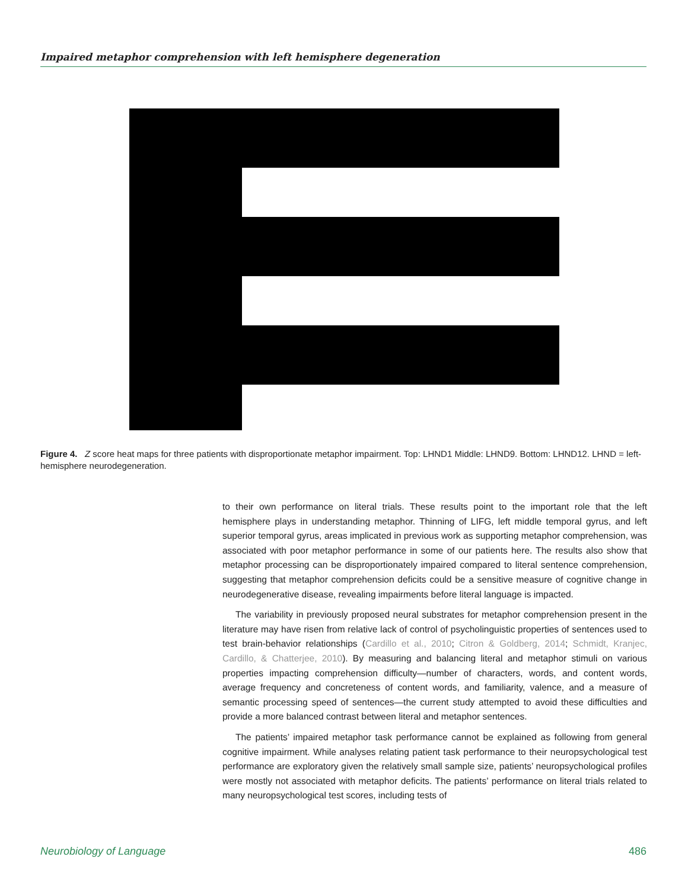Impaired metaphor comprehension with left hemisphere degeneration
Figure 4. Z score heat maps for three patients with disproportionate metaphor impairment. Top: LHND1 Middle: LHND9. Bottom: LHND12. LHND = left-hemisphere neurodegeneration.
to their own performance on literal trials. These results point to the important role that the left hemisphere plays in understanding metaphor. Thinning of LIFG, left middle temporal gyrus, and left superior temporal gyrus, areas implicated in previous work as supporting metaphor comprehension, was associated with poor metaphor performance in some of our patients here. The results also show that metaphor processing can be disproportionately impaired compared to literal sentence comprehension, suggesting that metaphor comprehension deficits could be a sensitive measure of cognitive change in neurodegenerative disease, revealing impairments before literal language is impacted.
The variability in previously proposed neural substrates for metaphor comprehension present in the literature may have risen from relative lack of control of psycholinguistic properties of sentences used to test brain-behavior relationships (Cardillo et al., 2010; Citron & Goldberg, 2014; Schmidt, Kranjec, Cardillo, & Chatterjee, 2010). By measuring and balancing literal and metaphor stimuli on various properties impacting comprehension difficulty—number of characters, words, and content words, average frequency and concreteness of content words, and familiarity, valence, and a measure of semantic processing speed of sentences—the current study attempted to avoid these difficulties and provide a more balanced contrast between literal and metaphor sentences.
The patients’ impaired metaphor task performance cannot be explained as following from general cognitive impairment. While analyses relating patient task performance to their neuropsychological test performance are exploratory given the relatively small sample size, patients’ neuropsychological profiles were mostly not associated with metaphor deficits. The patients’ performance on literal trials related to many neuropsychological test scores, including tests of
Neurobiology of Language 486